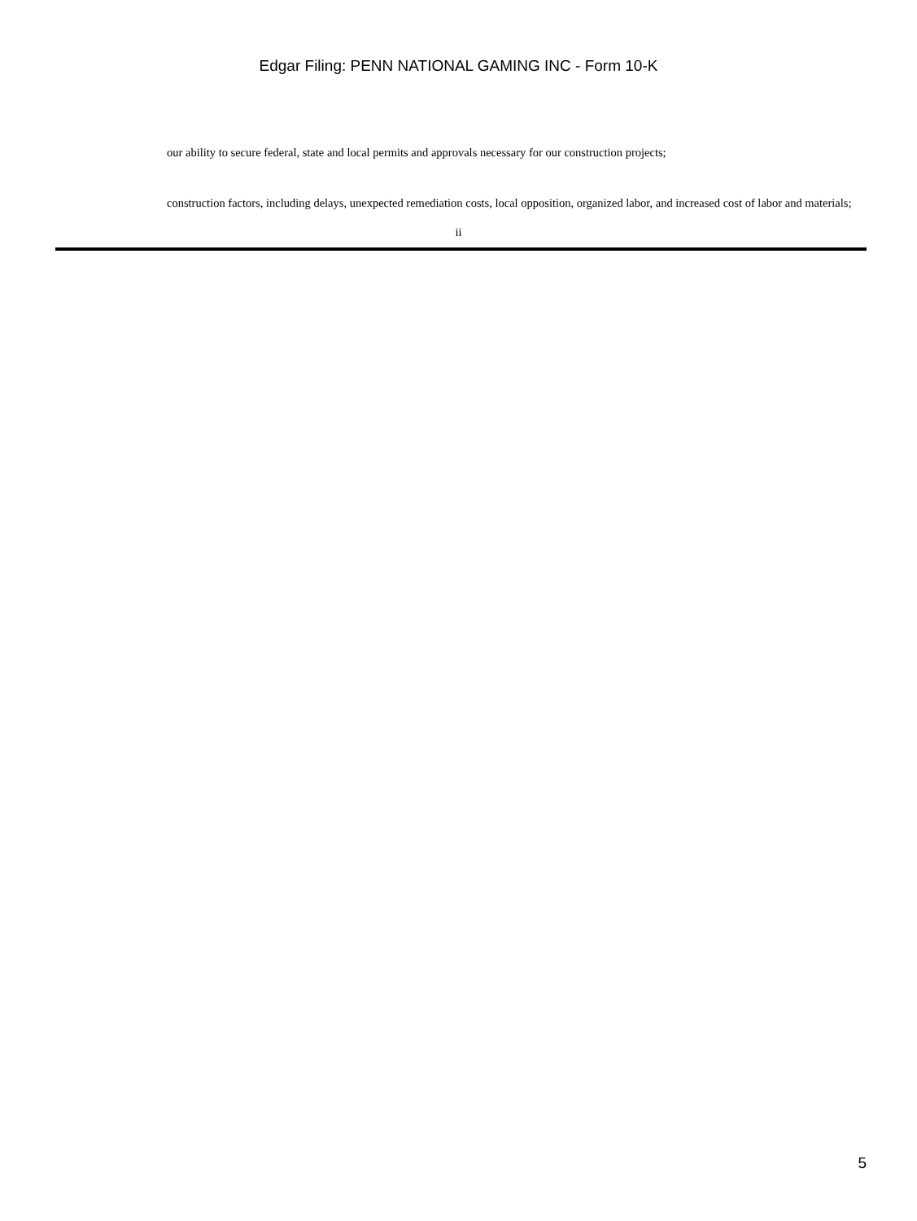Edgar Filing: PENN NATIONAL GAMING INC - Form 10-K
our ability to secure federal, state and local permits and approvals necessary for our construction projects;
construction factors, including delays, unexpected remediation costs, local opposition, organized labor, and increased cost of labor and materials;
ii
5